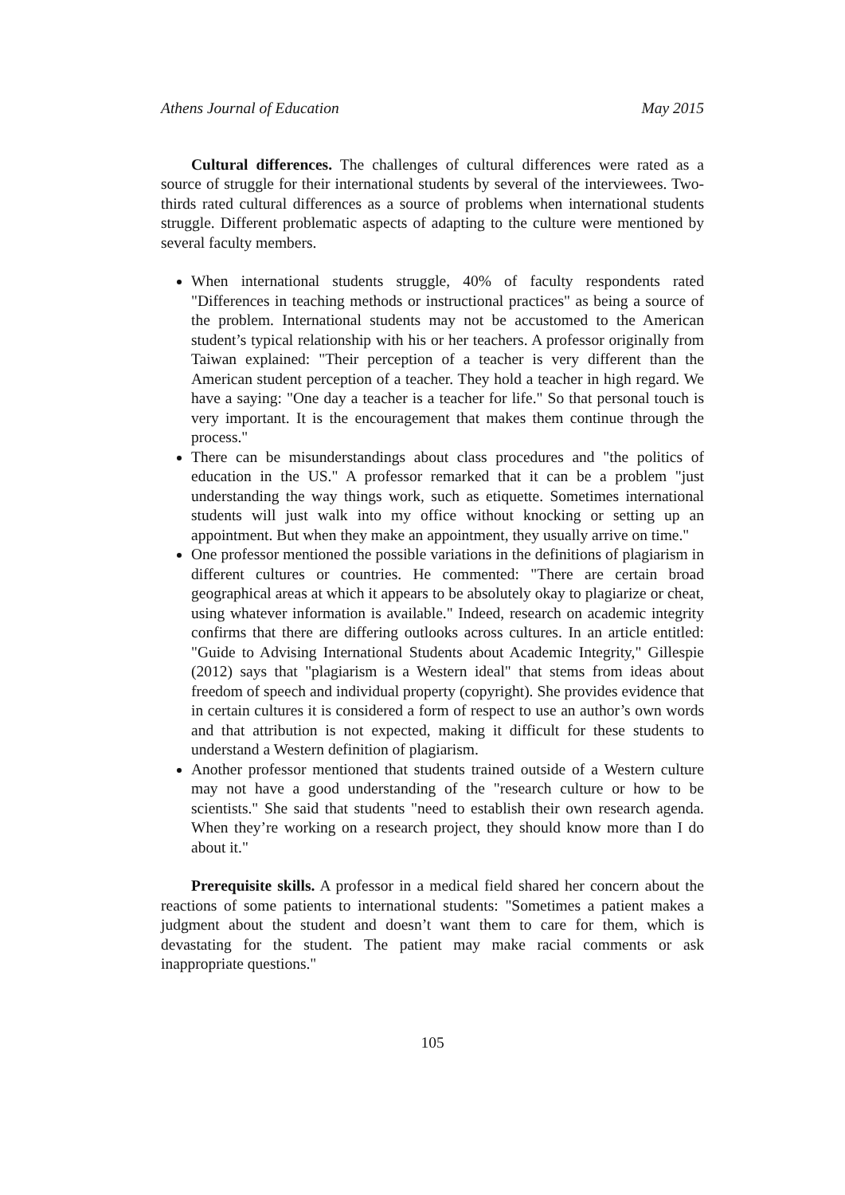Athens Journal of Education May 2015
Cultural differences. The challenges of cultural differences were rated as a source of struggle for their international students by several of the interviewees. Two-thirds rated cultural differences as a source of problems when international students struggle. Different problematic aspects of adapting to the culture were mentioned by several faculty members.
When international students struggle, 40% of faculty respondents rated "Differences in teaching methods or instructional practices" as being a source of the problem. International students may not be accustomed to the American student’s typical relationship with his or her teachers. A professor originally from Taiwan explained: "Their perception of a teacher is very different than the American student perception of a teacher. They hold a teacher in high regard. We have a saying: "One day a teacher is a teacher for life." So that personal touch is very important. It is the encouragement that makes them continue through the process."
There can be misunderstandings about class procedures and "the politics of education in the US." A professor remarked that it can be a problem "just understanding the way things work, such as etiquette. Sometimes international students will just walk into my office without knocking or setting up an appointment. But when they make an appointment, they usually arrive on time."
One professor mentioned the possible variations in the definitions of plagiarism in different cultures or countries. He commented: "There are certain broad geographical areas at which it appears to be absolutely okay to plagiarize or cheat, using whatever information is available." Indeed, research on academic integrity confirms that there are differing outlooks across cultures. In an article entitled: "Guide to Advising International Students about Academic Integrity," Gillespie (2012) says that "plagiarism is a Western ideal" that stems from ideas about freedom of speech and individual property (copyright). She provides evidence that in certain cultures it is considered a form of respect to use an author’s own words and that attribution is not expected, making it difficult for these students to understand a Western definition of plagiarism.
Another professor mentioned that students trained outside of a Western culture may not have a good understanding of the "research culture or how to be scientists." She said that students "need to establish their own research agenda. When they’re working on a research project, they should know more than I do about it."
Prerequisite skills. A professor in a medical field shared her concern about the reactions of some patients to international students: "Sometimes a patient makes a judgment about the student and doesn’t want them to care for them, which is devastating for the student. The patient may make racial comments or ask inappropriate questions."
105